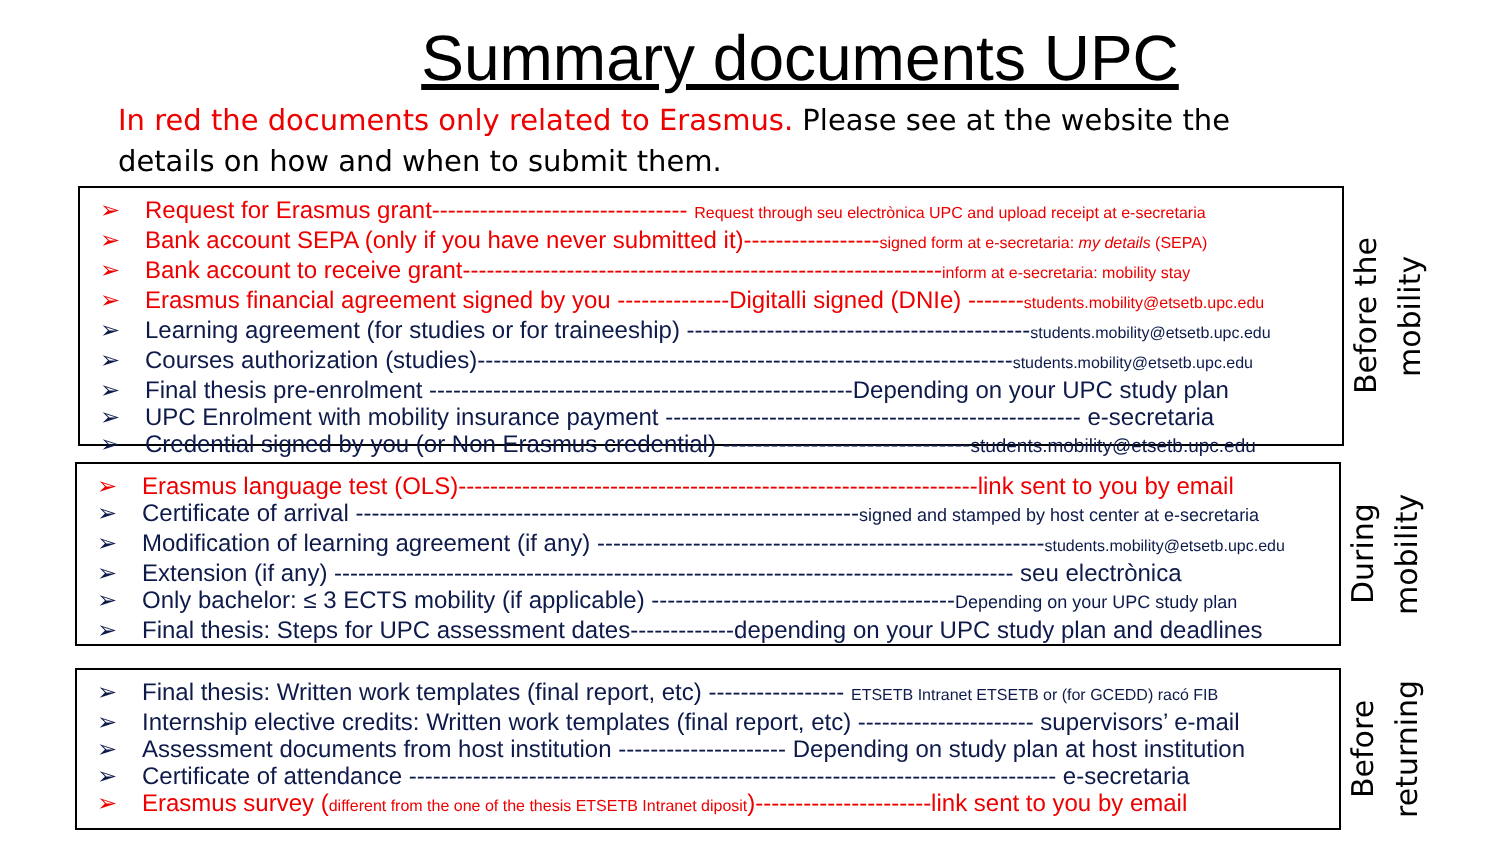Summary documents UPC
In red the documents only related to Erasmus. Please see at the website the details on how and when to submit them.
➢ Request for Erasmus grant-------------------------------- Request through seu electrònica UPC and upload receipt at e-secretaria
➢ Bank account SEPA (only if you have never submitted it)-----------------signed form at e-secretaria: my details (SEPA)
➢ Bank account to receive grant------------------------------------------------------------inform at e-secretaria: mobility stay
➢ Erasmus financial agreement signed by you --------------Digitalli signed (DNIe) -------students.mobility@etsetb.upc.edu
➢ Learning agreement (for studies or for traineeship) -------------------------------------------students.mobility@etsetb.upc.edu
➢ Courses authorization (studies)-------------------------------------------------------------------students.mobility@etsetb.upc.edu
➢ Final thesis pre-enrolment -----------------------------------------------------Depending on your UPC study plan
➢ UPC Enrolment with mobility insurance payment ---------------------------------------------------- e-secretaria
➢ Credential signed by you (or Non Erasmus credential) -------------------------------students.mobility@etsetb.upc.edu
Before the mobility
➢ Erasmus language test (OLS)-----------------------------------------------------------------link sent to you by email
➢ Certificate of arrival ---------------------------------------------------------------signed and stamped by host center at e-secretaria
➢ Modification of learning agreement (if any) --------------------------------------------------------students.mobility@etsetb.upc.edu
➢ Extension (if any) ------------------------------------------------------------------------------------- seu electrònica
➢ Only bachelor: ≤ 3 ECTS mobility (if applicable) --------------------------------------Depending on your UPC study plan
➢ Final thesis: Steps for UPC assessment dates-------------depending on your UPC study plan and deadlines
During mobility
➢ Final thesis: Written work templates (final report, etc) ----------------- ETSETB Intranet ETSETB or (for GCEDD) racó FIB
➢ Internship elective credits: Written work templates (final report, etc) ---------------------- supervisors’ e-mail
➢ Assessment documents from host institution --------------------- Depending on study plan at host institution
➢ Certificate of attendance --------------------------------------------------------------------------------- e-secretaria
➢ Erasmus survey (different from the one of the thesis ETSETB Intranet diposit)----------------------link sent to you by email
Before returning